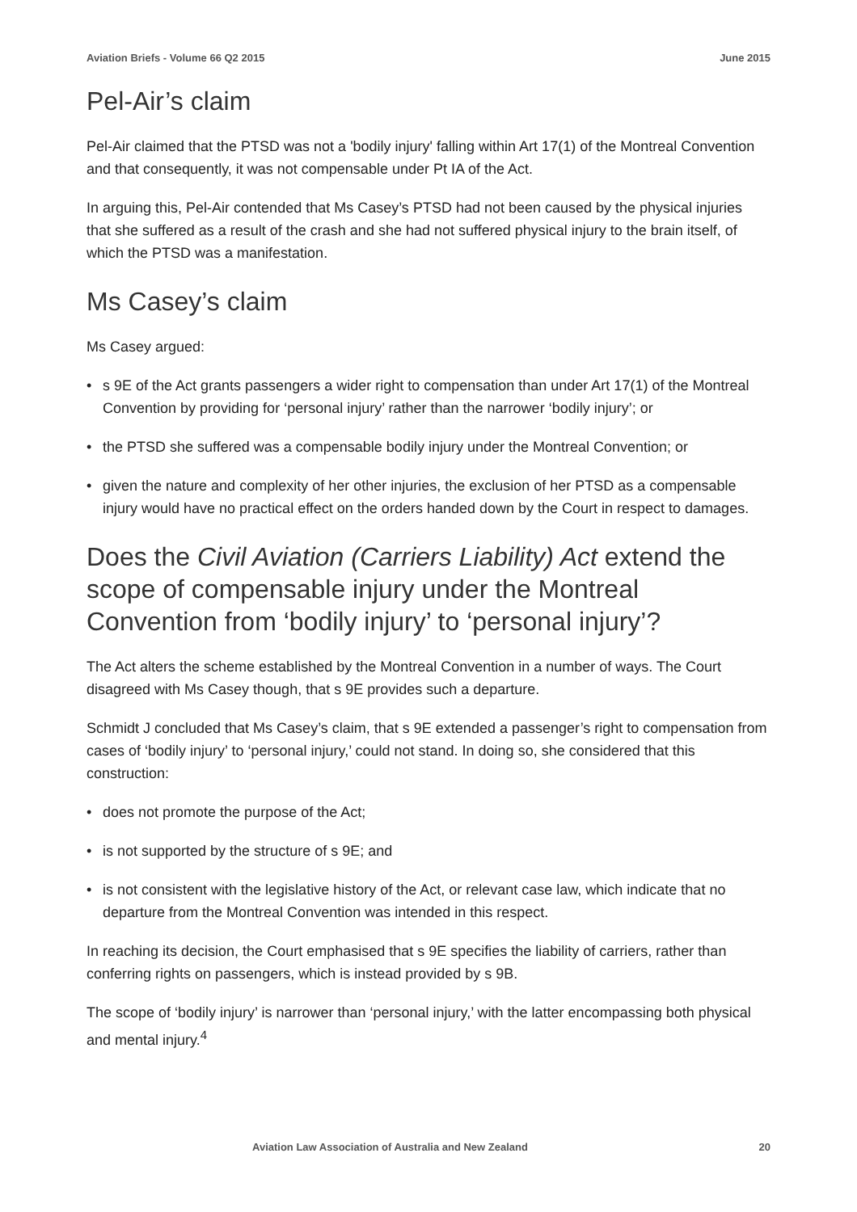Aviation Briefs - Volume 66 Q2 2015 June 2015
Pel-Air’s claim
Pel-Air claimed that the PTSD was not a 'bodily injury' falling within Art 17(1) of the Montreal Convention and that consequently, it was not compensable under Pt IA of the Act.
In arguing this, Pel-Air contended that Ms Casey’s PTSD had not been caused by the physical injuries that she suffered as a result of the crash and she had not suffered physical injury to the brain itself, of which the PTSD was a manifestation.
Ms Casey’s claim
Ms Casey argued:
• s 9E of the Act grants passengers a wider right to compensation than under Art 17(1) of the Montreal Convention by providing for ‘personal injury’ rather than the narrower ‘bodily injury’; or
• the PTSD she suffered was a compensable bodily injury under the Montreal Convention; or
• given the nature and complexity of her other injuries, the exclusion of her PTSD as a compensable injury would have no practical effect on the orders handed down by the Court in respect to damages.
Does the Civil Aviation (Carriers Liability) Act extend the scope of compensable injury under the Montreal Convention from ‘bodily injury’ to ‘personal injury’?
The Act alters the scheme established by the Montreal Convention in a number of ways. The Court disagreed with Ms Casey though, that s 9E provides such a departure.
Schmidt J concluded that Ms Casey’s claim, that s 9E extended a passenger’s right to compensation from cases of ‘bodily injury’ to ‘personal injury,’ could not stand. In doing so, she considered that this construction:
• does not promote the purpose of the Act;
• is not supported by the structure of s 9E; and
• is not consistent with the legislative history of the Act, or relevant case law, which indicate that no departure from the Montreal Convention was intended in this respect.
In reaching its decision, the Court emphasised that s 9E specifies the liability of carriers, rather than conferring rights on passengers, which is instead provided by s 9B.
The scope of ‘bodily injury’ is narrower than ‘personal injury,’ with the latter encompassing both physical and mental injury.<sup>4</sup>
Aviation Law Association of Australia and New Zealand 20